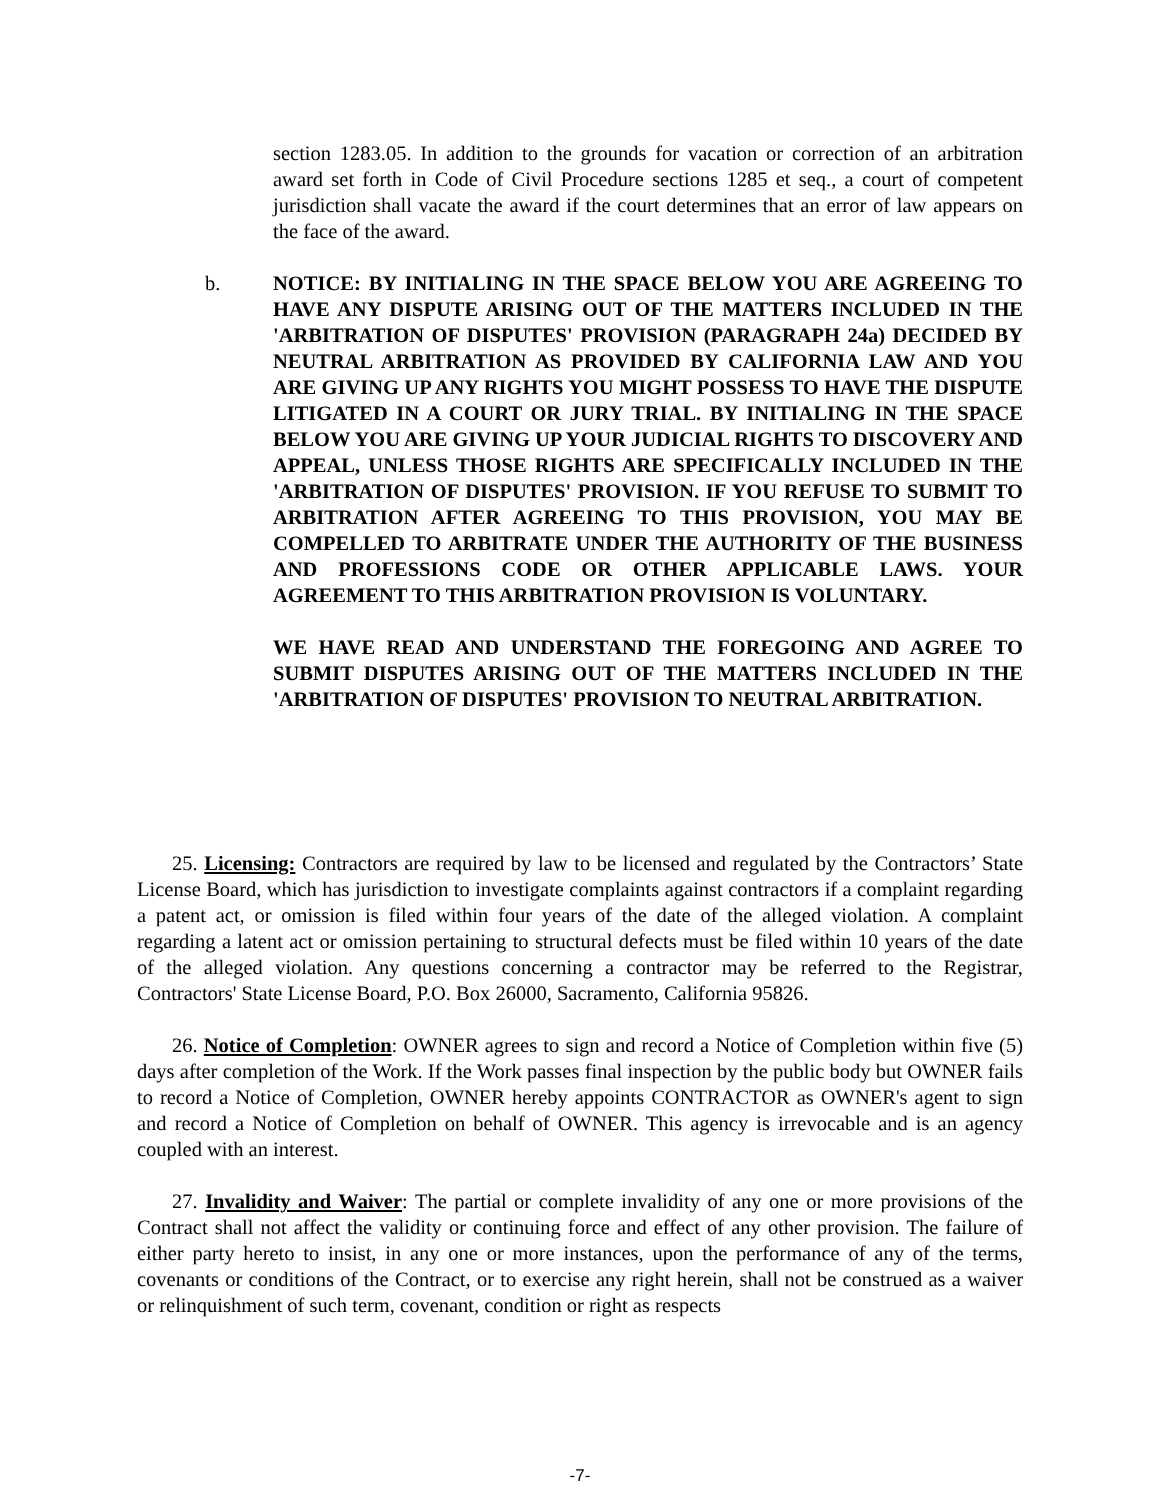section 1283.05. In addition to the grounds for vacation or correction of an arbitration award set forth in Code of Civil Procedure sections 1285 et seq., a court of competent jurisdiction shall vacate the award if the court determines that an error of law appears on the face of the award.
b.
NOTICE: BY INITIALING IN THE SPACE BELOW YOU ARE AGREEING TO HAVE ANY DISPUTE ARISING OUT OF THE MATTERS INCLUDED IN THE 'ARBITRATION OF DISPUTES' PROVISION (PARAGRAPH 24a) DECIDED BY NEUTRAL ARBITRATION AS PROVIDED BY CALIFORNIA LAW AND YOU ARE GIVING UP ANY RIGHTS YOU MIGHT POSSESS TO HAVE THE DISPUTE LITIGATED IN A COURT OR JURY TRIAL. BY INITIALING IN THE SPACE BELOW YOU ARE GIVING UP YOUR JUDICIAL RIGHTS TO DISCOVERY AND APPEAL, UNLESS THOSE RIGHTS ARE SPECIFICALLY INCLUDED IN THE 'ARBITRATION OF DISPUTES' PROVISION. IF YOU REFUSE TO SUBMIT TO ARBITRATION AFTER AGREEING TO THIS PROVISION, YOU MAY BE COMPELLED TO ARBITRATE UNDER THE AUTHORITY OF THE BUSINESS AND PROFESSIONS CODE OR OTHER APPLICABLE LAWS. YOUR AGREEMENT TO THIS ARBITRATION PROVISION IS VOLUNTARY.
WE HAVE READ AND UNDERSTAND THE FOREGOING AND AGREE TO SUBMIT DISPUTES ARISING OUT OF THE MATTERS INCLUDED IN THE 'ARBITRATION OF DISPUTES' PROVISION TO NEUTRAL ARBITRATION.
25. Licensing: Contractors are required by law to be licensed and regulated by the Contractors’ State License Board, which has jurisdiction to investigate complaints against contractors if a complaint regarding a patent act, or omission is filed within four years of the date of the alleged violation. A complaint regarding a latent act or omission pertaining to structural defects must be filed within 10 years of the date of the alleged violation. Any questions concerning a contractor may be referred to the Registrar, Contractors' State License Board, P.O. Box 26000, Sacramento, California 95826.
26. Notice of Completion: OWNER agrees to sign and record a Notice of Completion within five (5) days after completion of the Work. If the Work passes final inspection by the public body but OWNER fails to record a Notice of Completion, OWNER hereby appoints CONTRACTOR as OWNER's agent to sign and record a Notice of Completion on behalf of OWNER. This agency is irrevocable and is an agency coupled with an interest.
27. Invalidity and Waiver: The partial or complete invalidity of any one or more provisions of the Contract shall not affect the validity or continuing force and effect of any other provision. The failure of either party hereto to insist, in any one or more instances, upon the performance of any of the terms, covenants or conditions of the Contract, or to exercise any right herein, shall not be construed as a waiver or relinquishment of such term, covenant, condition or right as respects
-7-